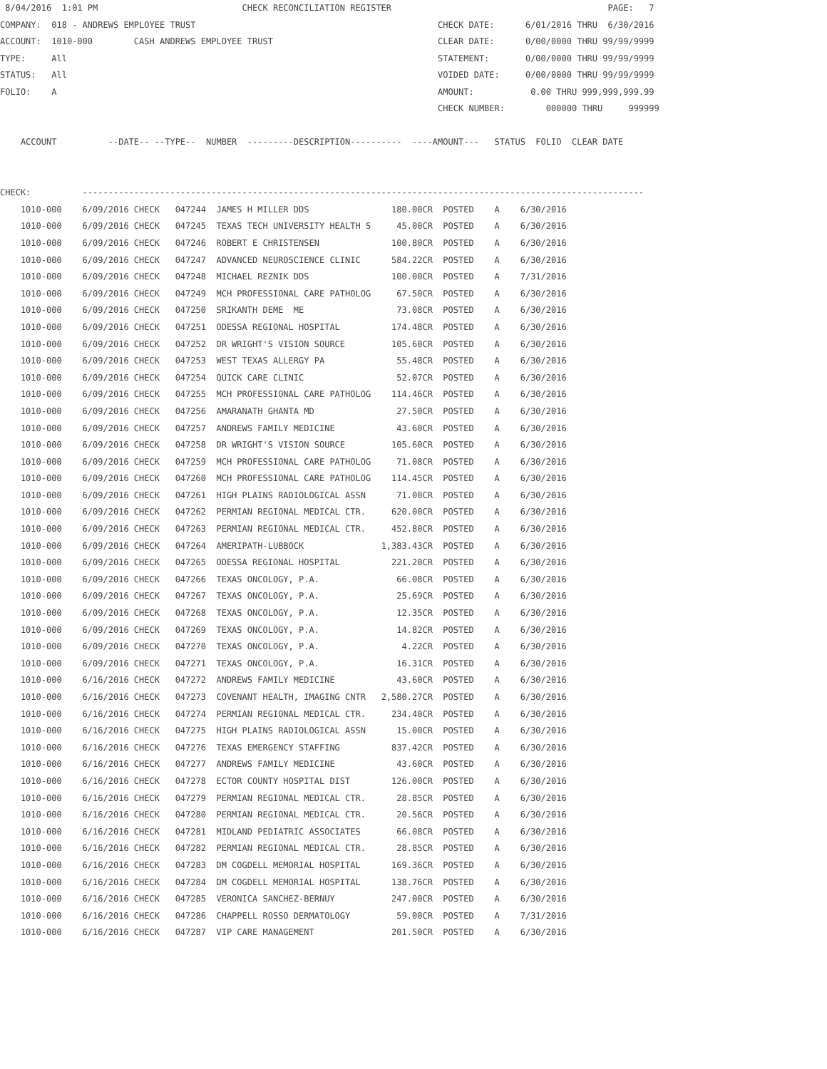8/04/2016  1:01 PM                            CHECK RECONCILIATION REGISTER                                          PAGE:   7
COMPANY:  018 - ANDREWS EMPLOYEE TRUST                                               CHECK DATE:      6/01/2016 THRU  6/30/2016
ACCOUNT:  1010-000        CASH ANDREWS EMPLOYEE TRUST                                CLEAR DATE:      0/00/0000 THRU 99/99/9999
TYPE:     All                                                                        STATEMENT:       0/00/0000 THRU 99/99/9999
STATUS:   All                                                                        VOIDED DATE:     0/00/0000 THRU 99/99/9999
FOLIO:    A                                                                          AMOUNT:           0.00 THRU 999,999,999.99
                                                                                     CHECK NUMBER:        000000 THRU     999999

    ACCOUNT          --DATE-- --TYPE--  NUMBER  ---------DESCRIPTION----------  ----AMOUNT---   STATUS  FOLIO  CLEAR DATE


CHECK:          -------------------------------------------------------------------------------------------------------------
| 1010-000 | 6/09/2016 CHECK | 047244 JAMES H MILLER DDS | 180.00CR | POSTED A 6/30/2016 |
| 1010-000 | 6/09/2016 CHECK | 047245 TEXAS TECH UNIVERSITY HEALTH S | 45.00CR | POSTED A 6/30/2016 |
| 1010-000 | 6/09/2016 CHECK | 047246 ROBERT E CHRISTENSEN | 100.80CR | POSTED A 6/30/2016 |
| 1010-000 | 6/09/2016 CHECK | 047247 ADVANCED NEUROSCIENCE CLINIC | 584.22CR | POSTED A 6/30/2016 |
| 1010-000 | 6/09/2016 CHECK | 047248 MICHAEL REZNIK DDS | 100.00CR | POSTED A 7/31/2016 |
| 1010-000 | 6/09/2016 CHECK | 047249 MCH PROFESSIONAL CARE PATHOLOG | 67.50CR | POSTED A 6/30/2016 |
| 1010-000 | 6/09/2016 CHECK | 047250 SRIKANTH DEME ME | 73.08CR | POSTED A 6/30/2016 |
| 1010-000 | 6/09/2016 CHECK | 047251 ODESSA REGIONAL HOSPITAL | 174.48CR | POSTED A 6/30/2016 |
| 1010-000 | 6/09/2016 CHECK | 047252 DR WRIGHT'S VISION SOURCE | 105.60CR | POSTED A 6/30/2016 |
| 1010-000 | 6/09/2016 CHECK | 047253 WEST TEXAS ALLERGY PA | 55.48CR | POSTED A 6/30/2016 |
| 1010-000 | 6/09/2016 CHECK | 047254 QUICK CARE CLINIC | 52.07CR | POSTED A 6/30/2016 |
| 1010-000 | 6/09/2016 CHECK | 047255 MCH PROFESSIONAL CARE PATHOLOG | 114.46CR | POSTED A 6/30/2016 |
| 1010-000 | 6/09/2016 CHECK | 047256 AMARANATH GHANTA MD | 27.50CR | POSTED A 6/30/2016 |
| 1010-000 | 6/09/2016 CHECK | 047257 ANDREWS FAMILY MEDICINE | 43.60CR | POSTED A 6/30/2016 |
| 1010-000 | 6/09/2016 CHECK | 047258 DR WRIGHT'S VISION SOURCE | 105.60CR | POSTED A 6/30/2016 |
| 1010-000 | 6/09/2016 CHECK | 047259 MCH PROFESSIONAL CARE PATHOLOG | 71.08CR | POSTED A 6/30/2016 |
| 1010-000 | 6/09/2016 CHECK | 047260 MCH PROFESSIONAL CARE PATHOLOG | 114.45CR | POSTED A 6/30/2016 |
| 1010-000 | 6/09/2016 CHECK | 047261 HIGH PLAINS RADIOLOGICAL ASSN | 71.00CR | POSTED A 6/30/2016 |
| 1010-000 | 6/09/2016 CHECK | 047262 PERMIAN REGIONAL MEDICAL CTR. | 620.00CR | POSTED A 6/30/2016 |
| 1010-000 | 6/09/2016 CHECK | 047263 PERMIAN REGIONAL MEDICAL CTR. | 452.80CR | POSTED A 6/30/2016 |
| 1010-000 | 6/09/2016 CHECK | 047264 AMERIPATH-LUBBOCK | 1,383.43CR | POSTED A 6/30/2016 |
| 1010-000 | 6/09/2016 CHECK | 047265 ODESSA REGIONAL HOSPITAL | 221.20CR | POSTED A 6/30/2016 |
| 1010-000 | 6/09/2016 CHECK | 047266 TEXAS ONCOLOGY, P.A. | 66.08CR | POSTED A 6/30/2016 |
| 1010-000 | 6/09/2016 CHECK | 047267 TEXAS ONCOLOGY, P.A. | 25.69CR | POSTED A 6/30/2016 |
| 1010-000 | 6/09/2016 CHECK | 047268 TEXAS ONCOLOGY, P.A. | 12.35CR | POSTED A 6/30/2016 |
| 1010-000 | 6/09/2016 CHECK | 047269 TEXAS ONCOLOGY, P.A. | 14.82CR | POSTED A 6/30/2016 |
| 1010-000 | 6/09/2016 CHECK | 047270 TEXAS ONCOLOGY, P.A. | 4.22CR | POSTED A 6/30/2016 |
| 1010-000 | 6/09/2016 CHECK | 047271 TEXAS ONCOLOGY, P.A. | 16.31CR | POSTED A 6/30/2016 |
| 1010-000 | 6/16/2016 CHECK | 047272 ANDREWS FAMILY MEDICINE | 43.60CR | POSTED A 6/30/2016 |
| 1010-000 | 6/16/2016 CHECK | 047273 COVENANT HEALTH, IMAGING CNTR | 2,580.27CR | POSTED A 6/30/2016 |
| 1010-000 | 6/16/2016 CHECK | 047274 PERMIAN REGIONAL MEDICAL CTR. | 234.40CR | POSTED A 6/30/2016 |
| 1010-000 | 6/16/2016 CHECK | 047275 HIGH PLAINS RADIOLOGICAL ASSN | 15.00CR | POSTED A 6/30/2016 |
| 1010-000 | 6/16/2016 CHECK | 047276 TEXAS EMERGENCY STAFFING | 837.42CR | POSTED A 6/30/2016 |
| 1010-000 | 6/16/2016 CHECK | 047277 ANDREWS FAMILY MEDICINE | 43.60CR | POSTED A 6/30/2016 |
| 1010-000 | 6/16/2016 CHECK | 047278 ECTOR COUNTY HOSPITAL DIST | 126.00CR | POSTED A 6/30/2016 |
| 1010-000 | 6/16/2016 CHECK | 047279 PERMIAN REGIONAL MEDICAL CTR. | 28.85CR | POSTED A 6/30/2016 |
| 1010-000 | 6/16/2016 CHECK | 047280 PERMIAN REGIONAL MEDICAL CTR. | 20.56CR | POSTED A 6/30/2016 |
| 1010-000 | 6/16/2016 CHECK | 047281 MIDLAND PEDIATRIC ASSOCIATES | 66.08CR | POSTED A 6/30/2016 |
| 1010-000 | 6/16/2016 CHECK | 047282 PERMIAN REGIONAL MEDICAL CTR. | 28.85CR | POSTED A 6/30/2016 |
| 1010-000 | 6/16/2016 CHECK | 047283 DM COGDELL MEMORIAL HOSPITAL | 169.36CR | POSTED A 6/30/2016 |
| 1010-000 | 6/16/2016 CHECK | 047284 DM COGDELL MEMORIAL HOSPITAL | 138.76CR | POSTED A 6/30/2016 |
| 1010-000 | 6/16/2016 CHECK | 047285 VERONICA SANCHEZ-BERNUY | 247.00CR | POSTED A 6/30/2016 |
| 1010-000 | 6/16/2016 CHECK | 047286 CHAPPELL ROSSO DERMATOLOGY | 59.00CR | POSTED A 7/31/2016 |
| 1010-000 | 6/16/2016 CHECK | 047287 VIP CARE MANAGEMENT | 201.50CR | POSTED A 6/30/2016 |